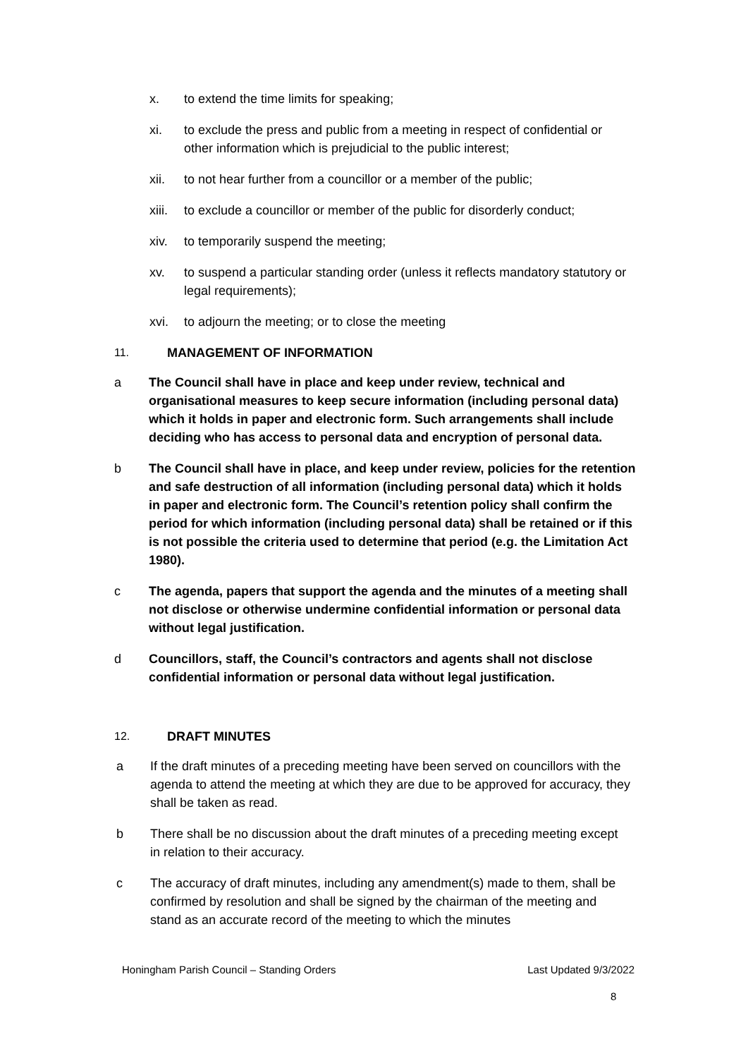x. to extend the time limits for speaking;
xi. to exclude the press and public from a meeting in respect of confidential or other information which is prejudicial to the public interest;
xii. to not hear further from a councillor or a member of the public;
xiii. to exclude a councillor or member of the public for disorderly conduct;
xiv. to temporarily suspend the meeting;
xv. to suspend a particular standing order (unless it reflects mandatory statutory or legal requirements);
xvi. to adjourn the meeting; or to close the meeting
11. MANAGEMENT OF INFORMATION
a The Council shall have in place and keep under review, technical and organisational measures to keep secure information (including personal data) which it holds in paper and electronic form. Such arrangements shall include deciding who has access to personal data and encryption of personal data.
b The Council shall have in place, and keep under review, policies for the retention and safe destruction of all information (including personal data) which it holds in paper and electronic form. The Council’s retention policy shall confirm the period for which information (including personal data) shall be retained or if this is not possible the criteria used to determine that period (e.g. the Limitation Act 1980).
c The agenda, papers that support the agenda and the minutes of a meeting shall not disclose or otherwise undermine confidential information or personal data without legal justification.
d Councillors, staff, the Council’s contractors and agents shall not disclose confidential information or personal data without legal justification.
12. DRAFT MINUTES
a If the draft minutes of a preceding meeting have been served on councillors with the agenda to attend the meeting at which they are due to be approved for accuracy, they shall be taken as read.
b There shall be no discussion about the draft minutes of a preceding meeting except in relation to their accuracy.
c The accuracy of draft minutes, including any amendment(s) made to them, shall be confirmed by resolution and shall be signed by the chairman of the meeting and stand as an accurate record of the meeting to which the minutes
Honingham Parish Council – Standing Orders Last Updated 9/3/2022
8